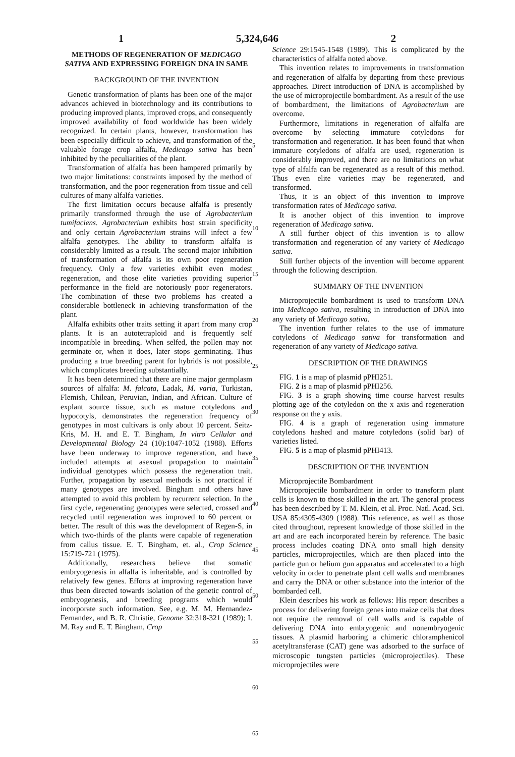1 5,324,646 2
METHODS OF REGENERATION OF MEDICAGO SATIVA AND EXPRESSING FOREIGN DNA IN SAME
BACKGROUND OF THE INVENTION
Genetic transformation of plants has been one of the major advances achieved in biotechnology and its contributions to producing improved plants, improved crops, and consequently improved availability of food worldwide has been widely recognized. In certain plants, however, transformation has been especially difficult to achieve, and transformation of the valuable forage crop alfalfa, Medicago sativa has been inhibited by the peculiarities of the plant.
Transformation of alfalfa has been hampered primarily by two major limitations: constraints imposed by the method of transformation, and the poor regeneration from tissue and cell cultures of many alfalfa varieties.
The first limitation occurs because alfalfa is presently primarily transformed through the use of Agrobacterium tumifaciens. Agrobacterium exhibits host strain specificity and only certain Agrobacterium strains will infect a few alfalfa genotypes. The ability to transform alfalfa is considerably limited as a result. The second major inhibition of transformation of alfalfa is its own poor regeneration frequency. Only a few varieties exhibit even modest regeneration, and those elite varieties providing superior performance in the field are notoriously poor regenerators. The combination of these two problems has created a considerable bottleneck in achieving transformation of the plant.
Alfalfa exhibits other traits setting it apart from many crop plants. It is an autotetraploid and is frequently self incompatible in breeding. When selfed, the pollen may not germinate or, when it does, later stops germinating. Thus producing a true breeding parent for hybrids is not possible, which complicates breeding substantially.
It has been determined that there are nine major germplasm sources of alfalfa: M. falcata, Ladak, M. varia, Turkistan, Flemish, Chilean, Peruvian, Indian, and African. Culture of explant source tissue, such as mature cotyledons and hypocotyls, demonstrates the regeneration frequency of genotypes in most cultivars is only about 10 percent. Seitz-Kris, M. H. and E. T. Bingham, In vitro Cellular and Developmental Biology 24 (10):1047-1052 (1988). Efforts have been underway to improve regeneration, and have included attempts at asexual propagation to maintain individual genotypes which possess the regeneration trait. Further, propagation by asexual methods is not practical if many genotypes are involved. Bingham and others have attempted to avoid this problem by recurrent selection. In the first cycle, regenerating genotypes were selected, crossed and recycled until regeneration was improved to 60 percent or better. The result of this was the development of Regen-S, in which two-thirds of the plants were capable of regeneration from callus tissue. E. T. Bingham, et. al., Crop Science 15:719-721 (1975).
Additionally, researchers believe that somatic embryogenesis in alfalfa is inheritable, and is controlled by relatively few genes. Efforts at improving regeneration have thus been directed towards isolation of the genetic control of embryogenesis, and breeding programs which would incorporate such information. See, e.g. M. M. Hernandez-Fernandez, and B. R. Christie, Genome 32:318-321 (1989); I. M. Ray and E. T. Bingham, Crop
5
10
15
20
25
30
35
40
45
50
55
60
65
Science 29:1545-1548 (1989). This is complicated by the characteristics of alfalfa noted above.
This invention relates to improvements in transformation and regeneration of alfalfa by departing from these previous approaches. Direct introduction of DNA is accomplished by the use of microprojectile bombardment. As a result of the use of bombardment, the limitations of Agrobacterium are overcome.
Furthermore, limitations in regeneration of alfalfa are overcome by selecting immature cotyledons for transformation and regeneration. It has been found that when immature cotyledons of alfalfa are used, regeneration is considerably improved, and there are no limitations on what type of alfalfa can be regenerated as a result of this method. Thus even elite varieties may be regenerated, and transformed.
Thus, it is an object of this invention to improve transformation rates of Medicago sativa.
It is another object of this invention to improve regeneration of Medicago sativa.
A still further object of this invention is to allow transformation and regeneration of any variety of Medicago sativa.
Still further objects of the invention will become apparent through the following description.
SUMMARY OF THE INVENTION
Microprojectile bombardment is used to transform DNA into Medicago sativa, resulting in introduction of DNA into any variety of Medicago sativa.
The invention further relates to the use of immature cotyledons of Medicago sativa for transformation and regeneration of any variety of Medicago sativa.
DESCRIPTION OF THE DRAWINGS
FIG. 1 is a map of plasmid pPHI251.
FIG. 2 is a map of plasmid pPHI256.
FIG. 3 is a graph showing time course harvest results plotting age of the cotyledon on the x axis and regeneration response on the y axis.
FIG. 4 is a graph of regeneration using immature cotyledons hashed and mature cotyledons (solid bar) of varieties listed.
FIG. 5 is a map of plasmid pPHI413.
DESCRIPTION OF THE INVENTION
Microprojectile Bombardment
Microprojectile bombardment in order to transform plant cells is known to those skilled in the art. The general process has been described by T. M. Klein, et al. Proc. Natl. Acad. Sci. USA 85:4305-4309 (1988). This reference, as well as those cited throughout, represent knowledge of those skilled in the art and are each incorporated herein by reference. The basic process includes coating DNA onto small high density particles, microprojectiles, which are then placed into the particle gun or helium gun apparatus and accelerated to a high velocity in order to penetrate plant cell walls and membranes and carry the DNA or other substance into the interior of the bombarded cell.
Klein describes his work as follows: His report describes a process for delivering foreign genes into maize cells that does not require the removal of cell walls and is capable of delivering DNA into embryogenic and nonembryogenic tissues. A plasmid harboring a chimeric chloramphenicol acetyltransferase (CAT) gene was adsorbed to the surface of microscopic tungsten particles (microprojectiles). These microprojectiles were